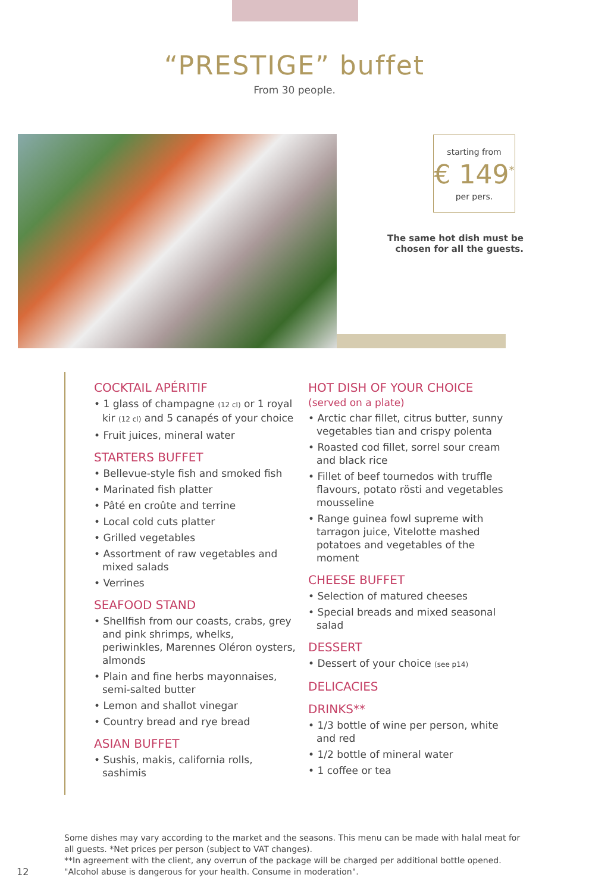“PRESTIGE” buffet
From 30 people.
starting from
€ 149<sup>*</sup>
per pers.
The same hot dish must be
chosen for all the guests.
COCKTAIL APÉRITIF
• 1 glass of champagne (12 cl) or 1 royal kir (12 cl) and 5 canapés of your choice
• Fruit juices, mineral water
STARTERS BUFFET
• Bellevue-style fish and smoked fish
• Marinated fish platter
• Pâté en croûte and terrine
• Local cold cuts platter
• Grilled vegetables
• Assortment of raw vegetables and mixed salads
• Verrines
SEAFOOD STAND
• Shellfish from our coasts, crabs, grey and pink shrimps, whelks, periwinkles, Marennes Oléron oysters, almonds
• Plain and fine herbs mayonnaises, semi-salted butter
• Lemon and shallot vinegar
• Country bread and rye bread
ASIAN BUFFET
• Sushis, makis, california rolls, sashimis
HOT DISH OF YOUR CHOICE
(served on a plate)
• Arctic char fillet, citrus butter, sunny vegetables tian and crispy polenta
• Roasted cod fillet, sorrel sour cream and black rice
• Fillet of beef tournedos with truffle flavours, potato rösti and vegetables mousseline
• Range guinea fowl supreme with tarragon juice, Vitelotte mashed potatoes and vegetables of the moment
CHEESE BUFFET
• Selection of matured cheeses
• Special breads and mixed seasonal salad
DESSERT
• Dessert of your choice (see p14)
DELICACIES
DRINKS**
• 1/3 bottle of wine per person, white and red
• 1/2 bottle of mineral water
• 1 coffee or tea
Some dishes may vary according to the market and the seasons. This menu can be made with halal meat for all guests. *Net prices per person (subject to VAT changes).
**In agreement with the client, any overrun of the package will be charged per additional bottle opened.
"Alcohol abuse is dangerous for your health. Consume in moderation".
12